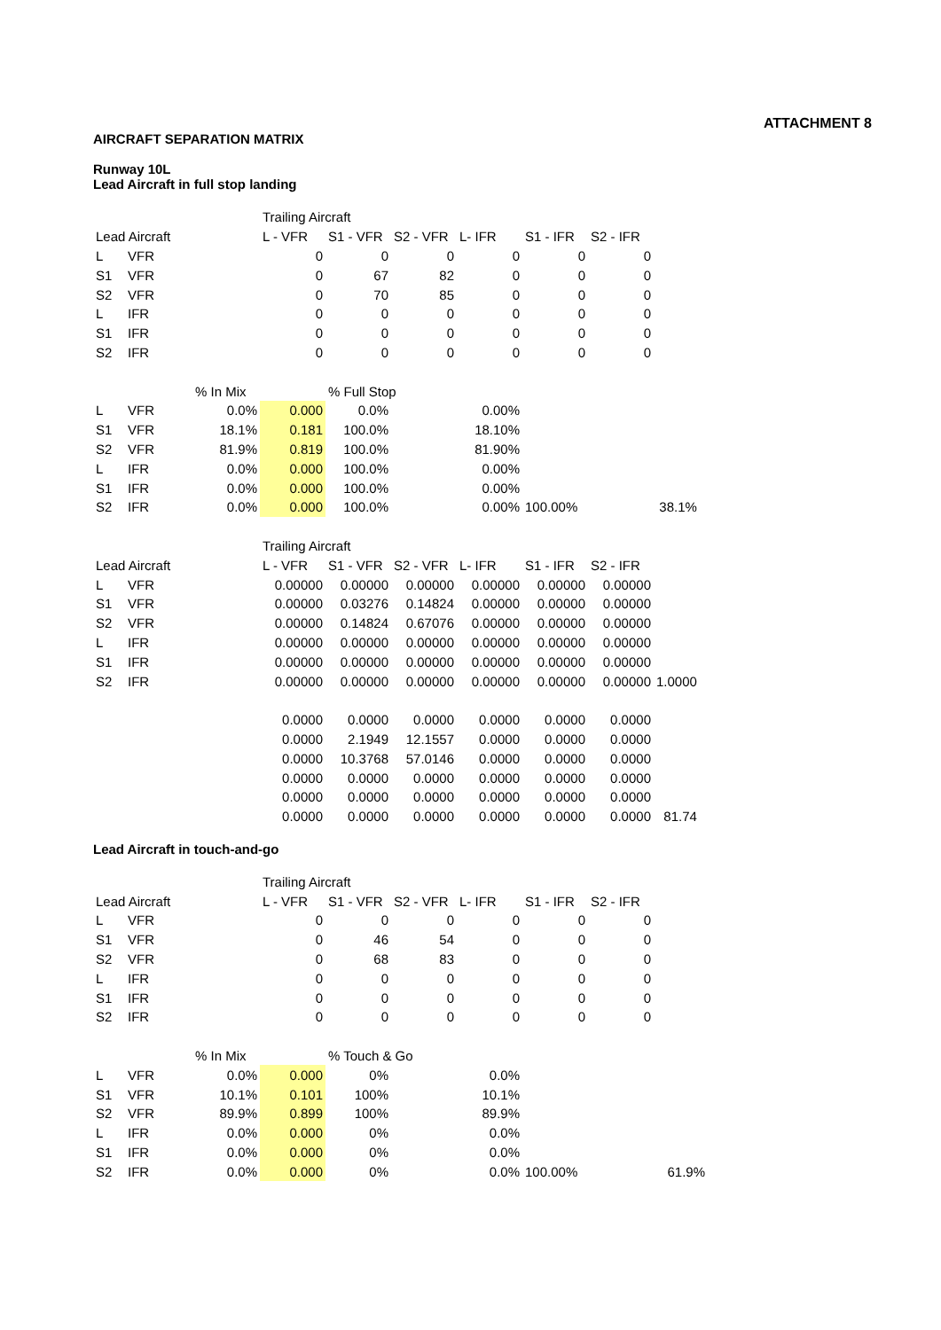ATTACHMENT 8
AIRCRAFT SEPARATION MATRIX
Runway 10L
Lead Aircraft in full stop landing
| | | | Trailing Aircraft | | | | | | |
| Lead Aircraft | | | L - VFR | S1 - VFR | S2 - VFR | L- IFR | S1 - IFR | S2 - IFR | |
| L | VFR | | 0 | 0 | 0 | 0 | 0 | 0 | |
| S1 | VFR | | 0 | 67 | 82 | 0 | 0 | 0 | |
| S2 | VFR | | 0 | 70 | 85 | 0 | 0 | 0 | |
| L | IFR | | 0 | 0 | 0 | 0 | 0 | 0 | |
| S1 | IFR | | 0 | 0 | 0 | 0 | 0 | 0 | |
| S2 | IFR | | 0 | 0 | 0 | 0 | 0 | 0 | |
| | | % In Mix | | % Full Stop | | | | | |
| L | VFR | 0.0% | 0.000 | 0.0% | | 0.00% | | | |
| S1 | VFR | 18.1% | 0.181 | 100.0% | | 18.10% | | | |
| S2 | VFR | 81.9% | 0.819 | 100.0% | | 81.90% | | | |
| L | IFR | 0.0% | 0.000 | 100.0% | | 0.00% | | | |
| S1 | IFR | 0.0% | 0.000 | 100.0% | | 0.00% | | | |
| S2 | IFR | 0.0% | 0.000 | 100.0% | | 0.00% | 100.00% | | 38.1% |
| | | | Trailing Aircraft | | | | | | |
| Lead Aircraft | | | L - VFR | S1 - VFR | S2 - VFR | L- IFR | S1 - IFR | S2 - IFR | |
| L | VFR | | 0.00000 | 0.00000 | 0.00000 | 0.00000 | 0.00000 | 0.00000 | |
| S1 | VFR | | 0.00000 | 0.03276 | 0.14824 | 0.00000 | 0.00000 | 0.00000 | |
| S2 | VFR | | 0.00000 | 0.14824 | 0.67076 | 0.00000 | 0.00000 | 0.00000 | |
| L | IFR | | 0.00000 | 0.00000 | 0.00000 | 0.00000 | 0.00000 | 0.00000 | |
| S1 | IFR | | 0.00000 | 0.00000 | 0.00000 | 0.00000 | 0.00000 | 0.00000 | |
| S2 | IFR | | 0.00000 | 0.00000 | 0.00000 | 0.00000 | 0.00000 | 0.00000 | 1.0000 |
| | | | 0.0000 | 0.0000 | 0.0000 | 0.0000 | 0.0000 | 0.0000 | |
| | | | 0.0000 | 2.1949 | 12.1557 | 0.0000 | 0.0000 | 0.0000 | |
| | | | 0.0000 | 10.3768 | 57.0146 | 0.0000 | 0.0000 | 0.0000 | |
| | | | 0.0000 | 0.0000 | 0.0000 | 0.0000 | 0.0000 | 0.0000 | |
| | | | 0.0000 | 0.0000 | 0.0000 | 0.0000 | 0.0000 | 0.0000 | |
| | | | 0.0000 | 0.0000 | 0.0000 | 0.0000 | 0.0000 | 0.0000 | 81.74 |
Lead Aircraft in touch-and-go
| | | | Trailing Aircraft | | | | | | |
| Lead Aircraft | | | L - VFR | S1 - VFR | S2 - VFR | L- IFR | S1 - IFR | S2 - IFR | |
| L | VFR | | 0 | 0 | 0 | 0 | 0 | 0 | |
| S1 | VFR | | 0 | 46 | 54 | 0 | 0 | 0 | |
| S2 | VFR | | 0 | 68 | 83 | 0 | 0 | 0 | |
| L | IFR | | 0 | 0 | 0 | 0 | 0 | 0 | |
| S1 | IFR | | 0 | 0 | 0 | 0 | 0 | 0 | |
| S2 | IFR | | 0 | 0 | 0 | 0 | 0 | 0 | |
| | | % In Mix | | % Touch & Go | | | | | |
| L | VFR | 0.0% | 0.000 | 0% | | 0.0% | | | |
| S1 | VFR | 10.1% | 0.101 | 100% | | 10.1% | | | |
| S2 | VFR | 89.9% | 0.899 | 100% | | 89.9% | | | |
| L | IFR | 0.0% | 0.000 | 0% | | 0.0% | | | |
| S1 | IFR | 0.0% | 0.000 | 0% | | 0.0% | | | |
| S2 | IFR | 0.0% | 0.000 | 0% | | 0.0% | 100.00% | | 61.9% |